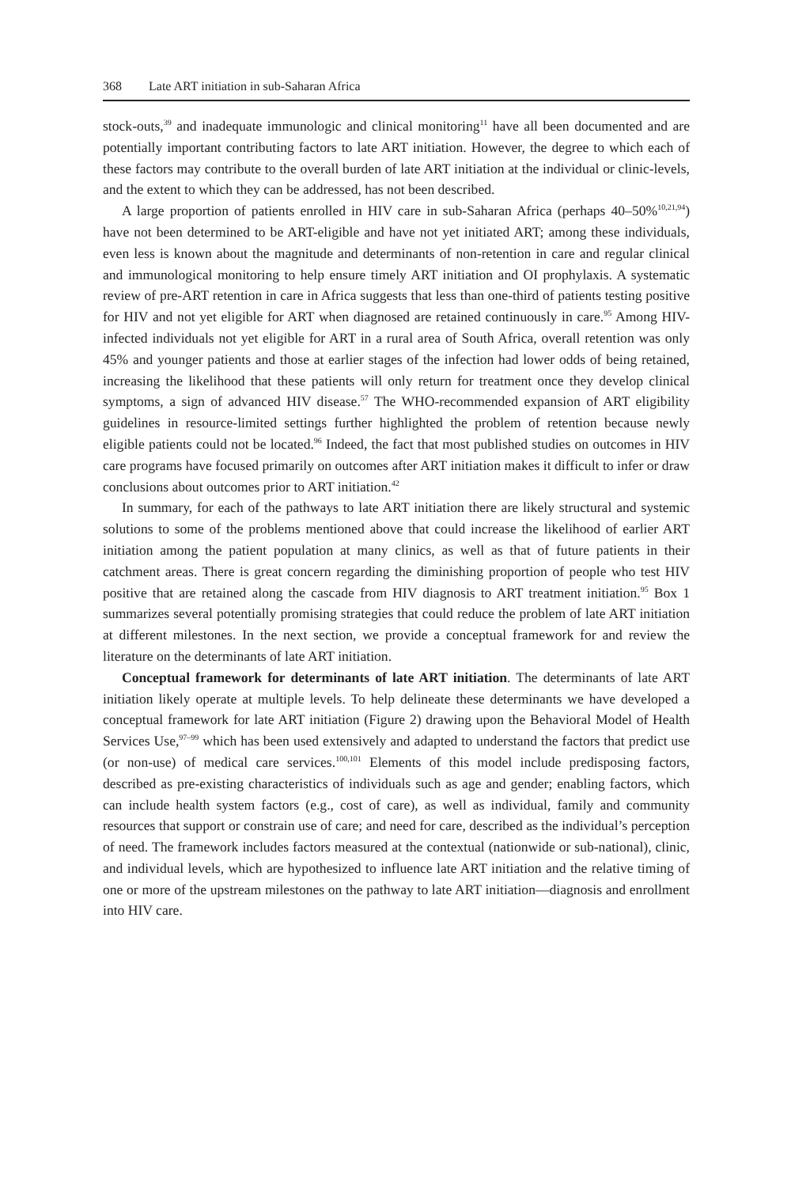368 Late ART initiation in sub-Saharan Africa
stock-outs,<sup>39</sup> and inadequate immunologic and clinical monitoring<sup>11</sup> have all been documented and are potentially important contributing factors to late ART initiation. However, the degree to which each of these factors may contribute to the overall burden of late ART initiation at the individual or clinic-levels, and the extent to which they can be addressed, has not been described.
A large proportion of patients enrolled in HIV care in sub-Saharan Africa (perhaps 40–50%<sup>10,21,94</sup>) have not been determined to be ART-eligible and have not yet initiated ART; among these individuals, even less is known about the magnitude and determinants of non-retention in care and regular clinical and immunological monitoring to help ensure timely ART initiation and OI prophylaxis. A systematic review of pre-ART retention in care in Africa suggests that less than one-third of patients testing positive for HIV and not yet eligible for ART when diagnosed are retained continuously in care.<sup>95</sup> Among HIV-infected individuals not yet eligible for ART in a rural area of South Africa, overall retention was only 45% and younger patients and those at earlier stages of the infection had lower odds of being retained, increasing the likelihood that these patients will only return for treatment once they develop clinical symptoms, a sign of advanced HIV disease.<sup>57</sup> The WHO-recommended expansion of ART eligibility guidelines in resource-limited settings further highlighted the problem of retention because newly eligible patients could not be located.<sup>96</sup> Indeed, the fact that most published studies on outcomes in HIV care programs have focused primarily on outcomes after ART initiation makes it difficult to infer or draw conclusions about outcomes prior to ART initiation.<sup>42</sup>
In summary, for each of the pathways to late ART initiation there are likely structural and systemic solutions to some of the problems mentioned above that could increase the likelihood of earlier ART initiation among the patient population at many clinics, as well as that of future patients in their catchment areas. There is great concern regarding the diminishing proportion of people who test HIV positive that are retained along the cascade from HIV diagnosis to ART treatment initiation.<sup>95</sup> Box 1 summarizes several potentially promising strategies that could reduce the problem of late ART initiation at different milestones. In the next section, we provide a conceptual framework for and review the literature on the determinants of late ART initiation.
Conceptual framework for determinants of late ART initiation. The determinants of late ART initiation likely operate at multiple levels. To help delineate these determinants we have developed a conceptual framework for late ART initiation (Figure 2) drawing upon the Behavioral Model of Health Services Use,<sup>97–99</sup> which has been used extensively and adapted to understand the factors that predict use (or non-use) of medical care services.<sup>100,101</sup> Elements of this model include predisposing factors, described as pre-existing characteristics of individuals such as age and gender; enabling factors, which can include health system factors (e.g., cost of care), as well as individual, family and community resources that support or constrain use of care; and need for care, described as the individual’s perception of need. The framework includes factors measured at the contextual (nationwide or sub-national), clinic, and individual levels, which are hypothesized to influence late ART initiation and the relative timing of one or more of the upstream milestones on the pathway to late ART initiation—diagnosis and enrollment into HIV care.